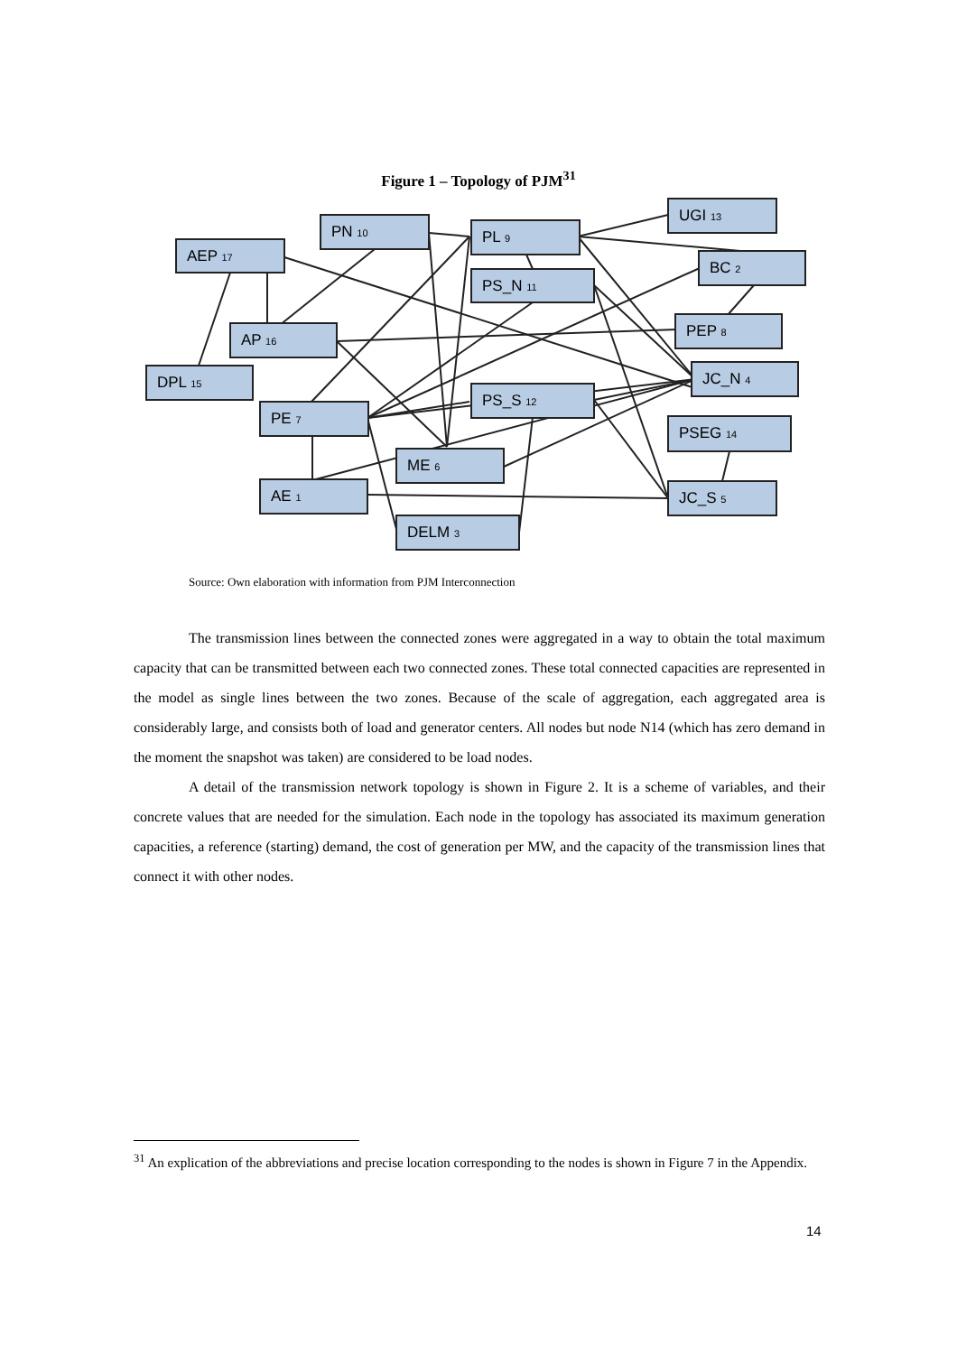Figure 1 – Topology of PJM<sup>31</sup>
PN 10
AEP 17
PL 9
UGI 13
PS_N 11
BC 2
AP 16
PEP 8
DPL 15
JC_N 4
PE 7
PS_S 12
PSEG 14
ME 6
AE 1
JC_S 5
DELM 3
Source: Own elaboration with information from PJM Interconnection
The transmission lines between the connected zones were aggregated in a way to obtain the total maximum capacity that can be transmitted between each two connected zones. These total connected capacities are represented in the model as single lines between the two zones. Because of the scale of aggregation, each aggregated area is considerably large, and consists both of load and generator centers. All nodes but node N14 (which has zero demand in the moment the snapshot was taken) are considered to be load nodes.
A detail of the transmission network topology is shown in Figure 2. It is a scheme of variables, and their concrete values that are needed for the simulation. Each node in the topology has associated its maximum generation capacities, a reference (starting) demand, the cost of generation per MW, and the capacity of the transmission lines that connect it with other nodes.
<sup>31</sup> An explication of the abbreviations and precise location corresponding to the nodes is shown in Figure 7 in the Appendix.
14